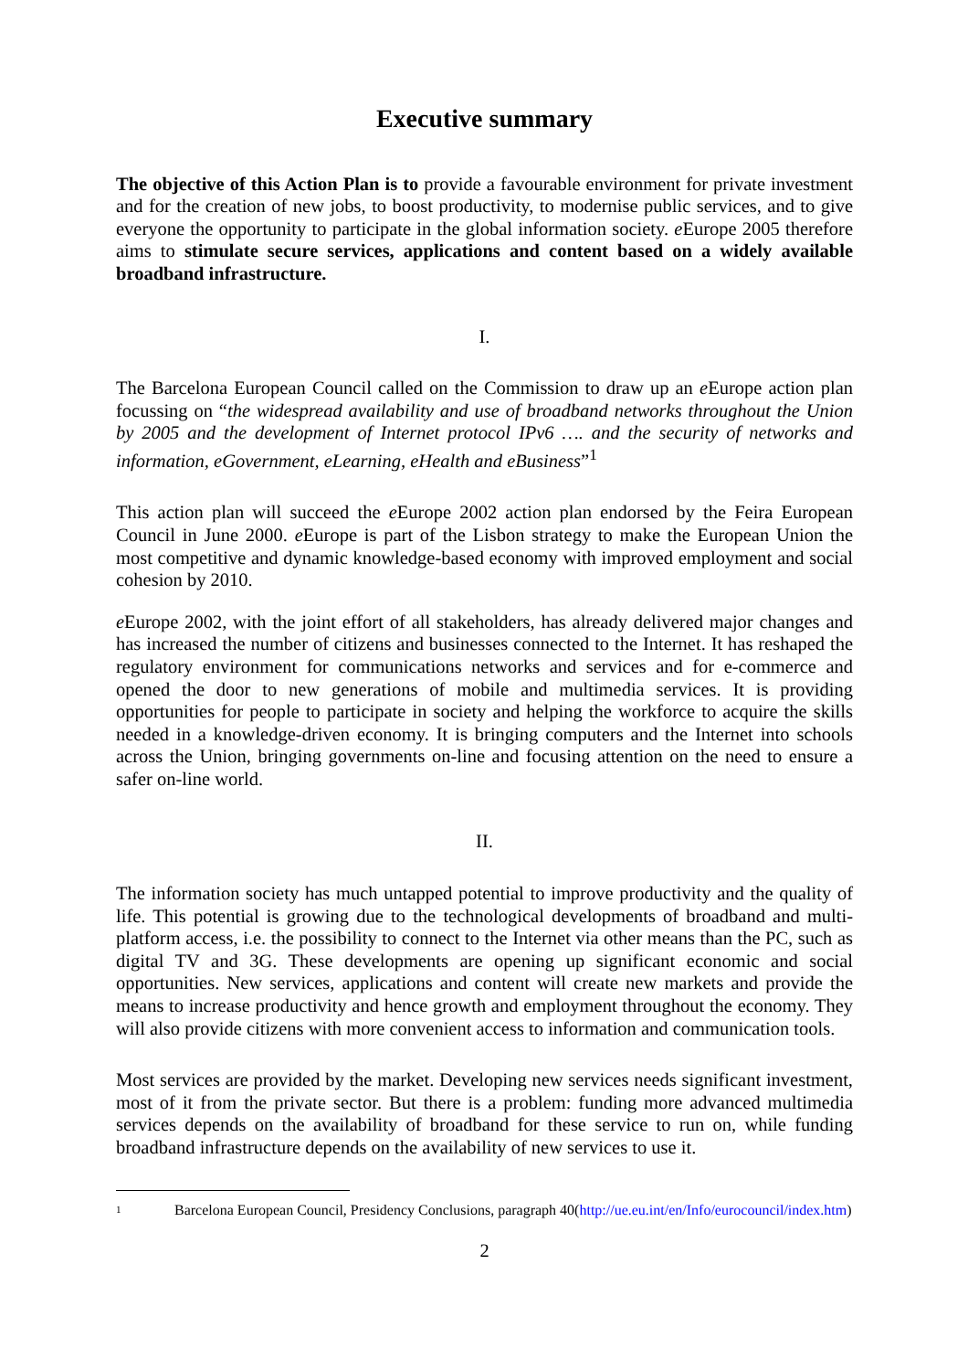Executive summary
The objective of this Action Plan is to provide a favourable environment for private investment and for the creation of new jobs, to boost productivity, to modernise public services, and to give everyone the opportunity to participate in the global information society. e Europe 2005 therefore aims to stimulate secure services, applications and content based on a widely available broadband infrastructure.
I.
The Barcelona European Council called on the Commission to draw up an e Europe action plan focussing on “the widespread availability and use of broadband networks throughout the Union by 2005 and the development of Internet protocol IPv6 …. and the security of networks and information, eGovernment, eLearning, eHealth and eBusiness”<sup>1</sup>
This action plan will succeed the e Europe 2002 action plan endorsed by the Feira European Council in June 2000. e Europe is part of the Lisbon strategy to make the European Union the most competitive and dynamic knowledge-based economy with improved employment and social cohesion by 2010.
e Europe 2002, with the joint effort of all stakeholders, has already delivered major changes and has increased the number of citizens and businesses connected to the Internet. It has reshaped the regulatory environment for communications networks and services and for e-commerce and opened the door to new generations of mobile and multimedia services. It is providing opportunities for people to participate in society and helping the workforce to acquire the skills needed in a knowledge-driven economy. It is bringing computers and the Internet into schools across the Union, bringing governments on-line and focusing attention on the need to ensure a safer on-line world.
II.
The information society has much untapped potential to improve productivity and the quality of life. This potential is growing due to the technological developments of broadband and multi-platform access, i.e. the possibility to connect to the Internet via other means than the PC, such as digital TV and 3G. These developments are opening up significant economic and social opportunities. New services, applications and content will create new markets and provide the means to increase productivity and hence growth and employment throughout the economy. They will also provide citizens with more convenient access to information and communication tools.
Most services are provided by the market. Developing new services needs significant investment, most of it from the private sector. But there is a problem: funding more advanced multimedia services depends on the availability of broadband for these service to run on, while funding broadband infrastructure depends on the availability of new services to use it.
1
Barcelona European Council, Presidency Conclusions, paragraph 40(http://ue.eu.int/en/Info/eurocouncil/index.htm)
2